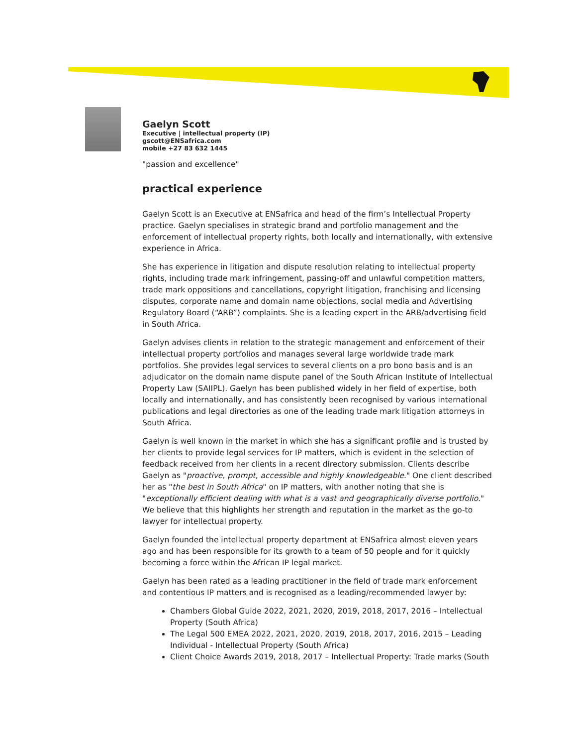Gaelyn Scott
Executive | intellectual property (IP)
gscott@ENSafrica.com
mobile +27 83 632 1445
"passion and excellence"
practical experience
Gaelyn Scott is an Executive at ENSafrica and head of the firm’s Intellectual Property practice. Gaelyn specialises in strategic brand and portfolio management and the enforcement of intellectual property rights, both locally and internationally, with extensive experience in Africa.
She has experience in litigation and dispute resolution relating to intellectual property rights, including trade mark infringement, passing-off and unlawful competition matters, trade mark oppositions and cancellations, copyright litigation, franchising and licensing disputes, corporate name and domain name objections, social media and Advertising Regulatory Board (“ARB”) complaints. She is a leading expert in the ARB/advertising field in South Africa.
Gaelyn advises clients in relation to the strategic management and enforcement of their intellectual property portfolios and manages several large worldwide trade mark portfolios. She provides legal services to several clients on a pro bono basis and is an adjudicator on the domain name dispute panel of the South African Institute of Intellectual Property Law (SAIIPL). Gaelyn has been published widely in her field of expertise, both locally and internationally, and has consistently been recognised by various international publications and legal directories as one of the leading trade mark litigation attorneys in South Africa.
Gaelyn is well known in the market in which she has a significant profile and is trusted by her clients to provide legal services for IP matters, which is evident in the selection of feedback received from her clients in a recent directory submission. Clients describe Gaelyn as "proactive, prompt, accessible and highly knowledgeable." One client described her as "the best in South Africa" on IP matters, with another noting that she is "exceptionally efficient dealing with what is a vast and geographically diverse portfolio." We believe that this highlights her strength and reputation in the market as the go-to lawyer for intellectual property.
Gaelyn founded the intellectual property department at ENSafrica almost eleven years ago and has been responsible for its growth to a team of 50 people and for it quickly becoming a force within the African IP legal market.
Gaelyn has been rated as a leading practitioner in the field of trade mark enforcement and contentious IP matters and is recognised as a leading/recommended lawyer by:
Chambers Global Guide 2022, 2021, 2020, 2019, 2018, 2017, 2016 – Intellectual Property (South Africa)
The Legal 500 EMEA 2022, 2021, 2020, 2019, 2018, 2017, 2016, 2015 – Leading Individual - Intellectual Property (South Africa)
Client Choice Awards 2019, 2018, 2017 – Intellectual Property: Trade marks (South